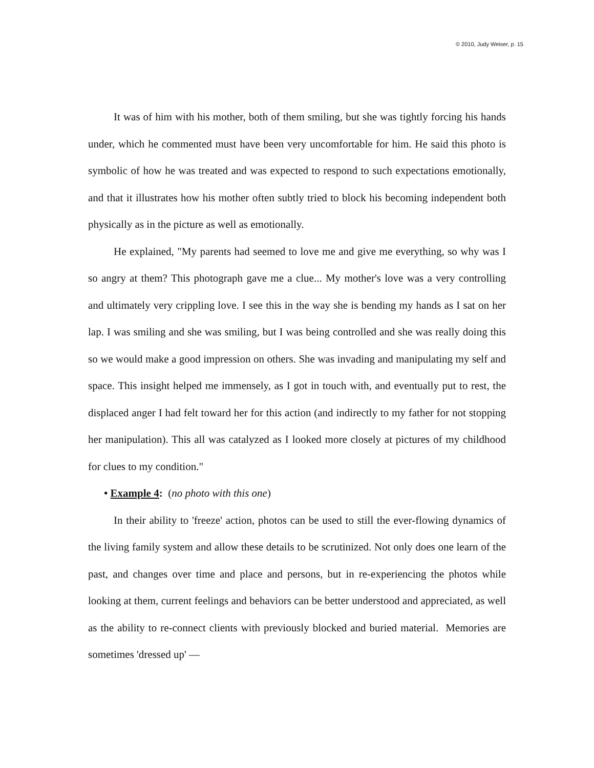© 2010, Judy Weiser, p. 15
It was of him with his mother, both of them smiling, but she was tightly forcing his hands under, which he commented must have been very uncomfortable for him. He said this photo is symbolic of how he was treated and was expected to respond to such expectations emotionally, and that it illustrates how his mother often subtly tried to block his becoming independent both physically as in the picture as well as emotionally.
He explained, "My parents had seemed to love me and give me everything, so why was I so angry at them? This photograph gave me a clue... My mother's love was a very controlling and ultimately very crippling love. I see this in the way she is bending my hands as I sat on her lap. I was smiling and she was smiling, but I was being controlled and she was really doing this so we would make a good impression on others. She was invading and manipulating my self and space. This insight helped me immensely, as I got in touch with, and eventually put to rest, the displaced anger I had felt toward her for this action (and indirectly to my father for not stopping her manipulation). This all was catalyzed as I looked more closely at pictures of my childhood for clues to my condition."
• Example 4: (no photo with this one)
In their ability to 'freeze' action, photos can be used to still the ever-flowing dynamics of the living family system and allow these details to be scrutinized. Not only does one learn of the past, and changes over time and place and persons, but in re-experiencing the photos while looking at them, current feelings and behaviors can be better understood and appreciated, as well as the ability to re-connect clients with previously blocked and buried material. Memories are sometimes 'dressed up' —